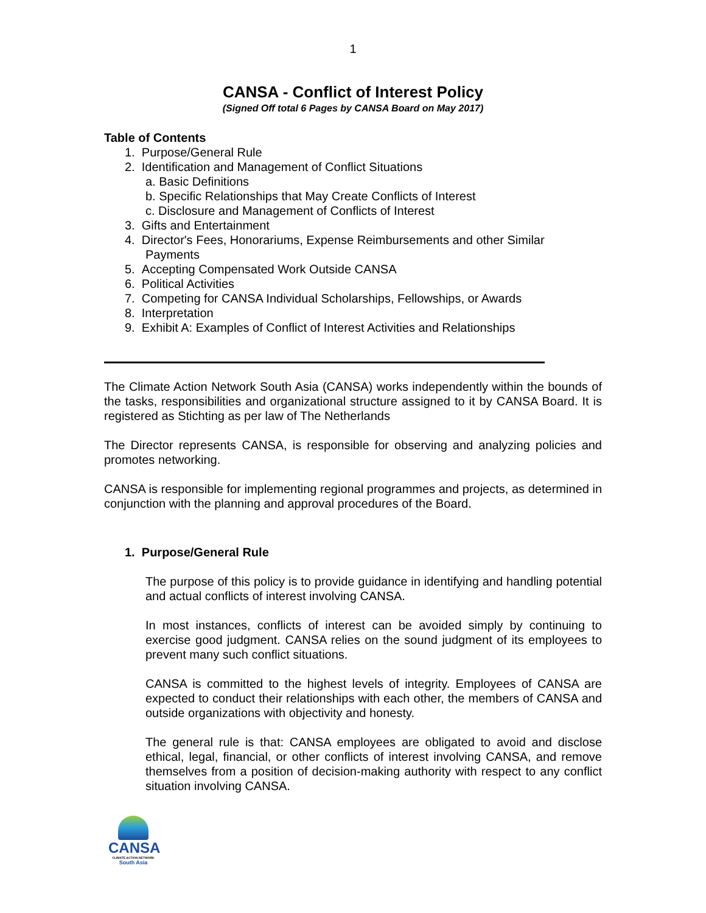1
CANSA - Conflict of Interest Policy
(Signed Off total 6 Pages by CANSA Board on May 2017)
Table of Contents
1. Purpose/General Rule
2. Identification and Management of Conflict Situations
a. Basic Definitions
b. Specific Relationships that May Create Conflicts of Interest
c. Disclosure and Management of Conflicts of Interest
3. Gifts and Entertainment
4. Director's Fees, Honorariums, Expense Reimbursements and other Similar Payments
5. Accepting Compensated Work Outside CANSA
6. Political Activities
7. Competing for CANSA Individual Scholarships, Fellowships, or Awards
8. Interpretation
9. Exhibit A: Examples of Conflict of Interest Activities and Relationships
The Climate Action Network South Asia (CANSA) works independently within the bounds of the tasks, responsibilities and organizational structure assigned to it by CANSA Board. It is registered as Stichting as per law of The Netherlands
The Director represents CANSA, is responsible for observing and analyzing policies and promotes networking.
CANSA is responsible for implementing regional programmes and projects, as determined in conjunction with the planning and approval procedures of the Board.
1. Purpose/General Rule
The purpose of this policy is to provide guidance in identifying and handling potential and actual conflicts of interest involving CANSA.
In most instances, conflicts of interest can be avoided simply by continuing to exercise good judgment. CANSA relies on the sound judgment of its employees to prevent many such conflict situations.
CANSA is committed to the highest levels of integrity. Employees of CANSA are expected to conduct their relationships with each other, the members of CANSA and outside organizations with objectivity and honesty.
The general rule is that: CANSA employees are obligated to avoid and disclose ethical, legal, financial, or other conflicts of interest involving CANSA, and remove themselves from a position of decision-making authority with respect to any conflict situation involving CANSA.
CANSA
CLIMATE ACTION NETWORK
South Asia